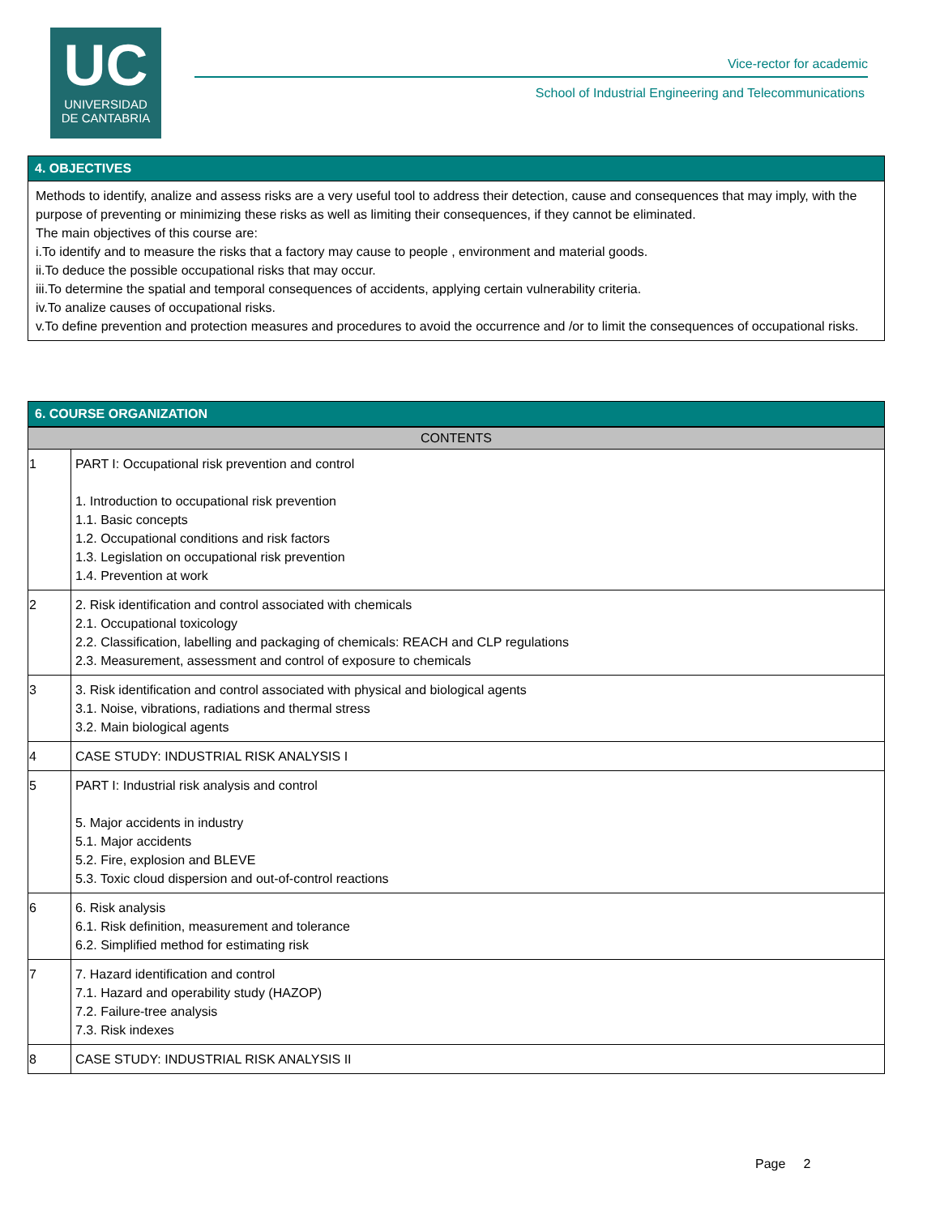UC
UNIVERSIDAD
DE CANTABRIA
Vice-rector for academic
School of Industrial Engineering and Telecommunications
4. OBJECTIVES
Methods to identify, analize and assess risks are a very useful tool to address their detection, cause and consequences that may imply, with the purpose of preventing or minimizing these risks as well as limiting their consequences, if they cannot be eliminated.
The main objectives of this course are:
i.To identify and to measure the risks that a factory may cause to people , environment and material goods.
ii.To deduce the possible occupational risks that may occur.
iii.To determine the spatial and temporal consequences of accidents, applying certain vulnerability criteria.
iv.To analize causes of occupational risks.
v.To define prevention and protection measures and procedures to avoid the occurrence and /or to limit the consequences of occupational risks.
6. COURSE ORGANIZATION
| CONTENTS | |
| --- | --- |
| 1 | PART I: Occupational risk prevention and control 1. Introduction to occupational risk prevention 1.1. Basic concepts 1.2. Occupational conditions and risk factors 1.3. Legislation on occupational risk prevention 1.4. Prevention at work |
| 2 | 2. Risk identification and control associated with chemicals 2.1. Occupational toxicology 2.2. Classification, labelling and packaging of chemicals: REACH and CLP regulations 2.3. Measurement, assessment and control of exposure to chemicals |
| 3 | 3. Risk identification and control associated with physical and biological agents 3.1. Noise, vibrations, radiations and thermal stress 3.2. Main biological agents |
| 4 | CASE STUDY: INDUSTRIAL RISK ANALYSIS I |
| 5 | PART I: Industrial risk analysis and control 5. Major accidents in industry 5.1. Major accidents 5.2. Fire, explosion and BLEVE 5.3. Toxic cloud dispersion and out-of-control reactions |
| 6 | 6. Risk analysis 6.1. Risk definition, measurement and tolerance 6.2. Simplified method for estimating risk |
| 7 | 7. Hazard identification and control 7.1. Hazard and operability study (HAZOP) 7.2. Failure-tree analysis 7.3. Risk indexes |
| 8 | CASE STUDY: INDUSTRIAL RISK ANALYSIS II |
Page 2